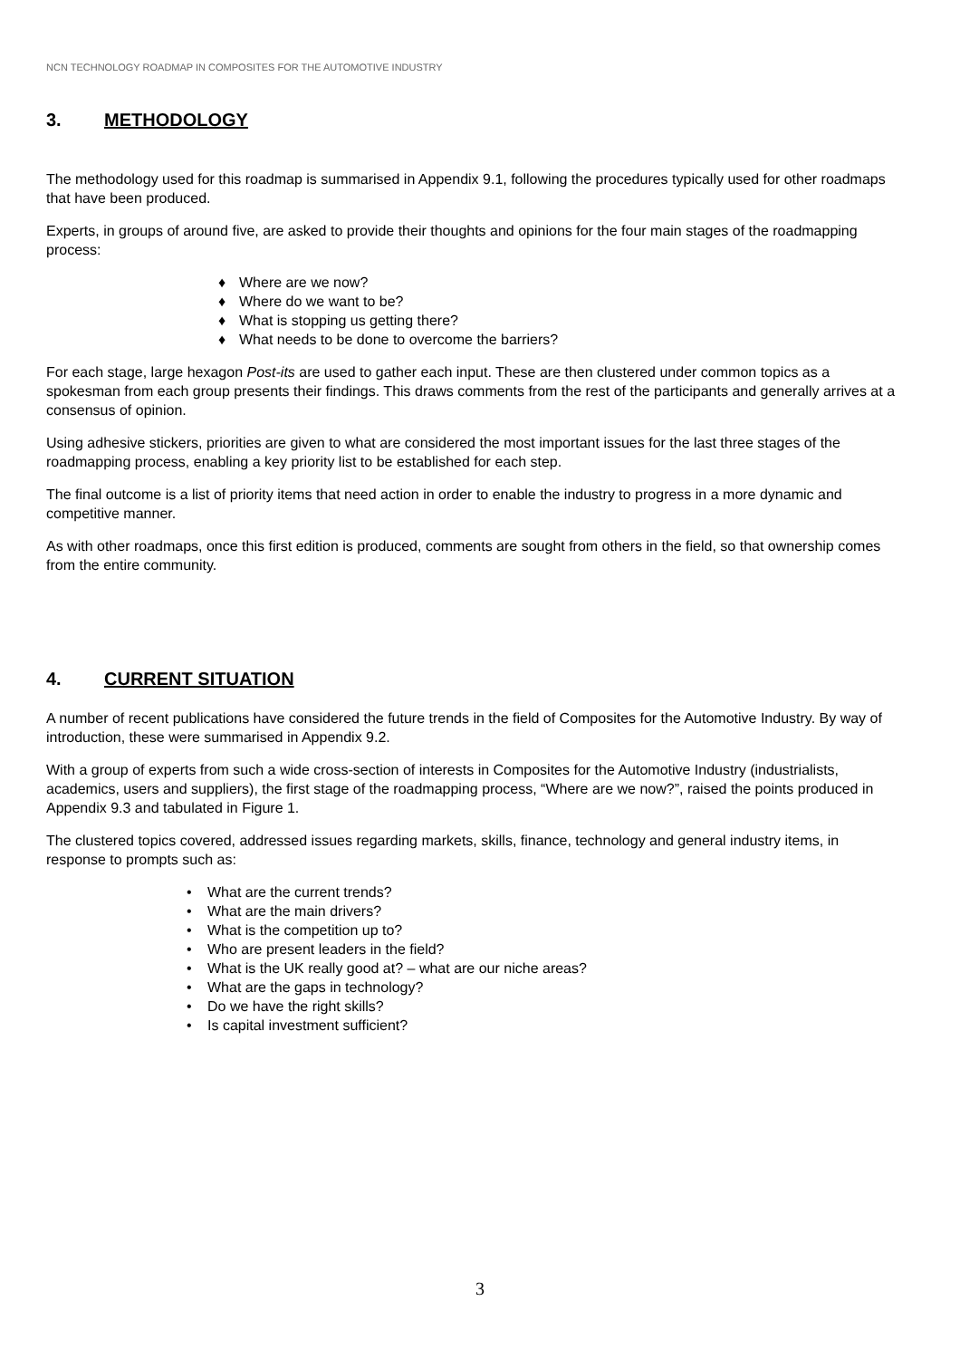NCN TECHNOLOGY ROADMAP IN COMPOSITES FOR THE AUTOMOTIVE INDUSTRY
3. METHODOLOGY
The methodology used for this roadmap is summarised in Appendix 9.1, following the procedures typically used for other roadmaps that have been produced.
Experts, in groups of around five, are asked to provide their thoughts and opinions for the four main stages of the roadmapping process:
♦ Where are we now?
♦ Where do we want to be?
♦ What is stopping us getting there?
♦ What needs to be done to overcome the barriers?
For each stage, large hexagon Post-its are used to gather each input. These are then clustered under common topics as a spokesman from each group presents their findings. This draws comments from the rest of the participants and generally arrives at a consensus of opinion.
Using adhesive stickers, priorities are given to what are considered the most important issues for the last three stages of the roadmapping process, enabling a key priority list to be established for each step.
The final outcome is a list of priority items that need action in order to enable the industry to progress in a more dynamic and competitive manner.
As with other roadmaps, once this first edition is produced, comments are sought from others in the field, so that ownership comes from the entire community.
4. CURRENT SITUATION
A number of recent publications have considered the future trends in the field of Composites for the Automotive Industry. By way of introduction, these were summarised in Appendix 9.2.
With a group of experts from such a wide cross-section of interests in Composites for the Automotive Industry (industrialists, academics, users and suppliers), the first stage of the roadmapping process, “Where are we now?”, raised the points produced in Appendix 9.3 and tabulated in Figure 1.
The clustered topics covered, addressed issues regarding markets, skills, finance, technology and general industry items, in response to prompts such as:
• What are the current trends?
• What are the main drivers?
• What is the competition up to?
• Who are present leaders in the field?
• What is the UK really good at? – what are our niche areas?
• What are the gaps in technology?
• Do we have the right skills?
• Is capital investment sufficient?
3